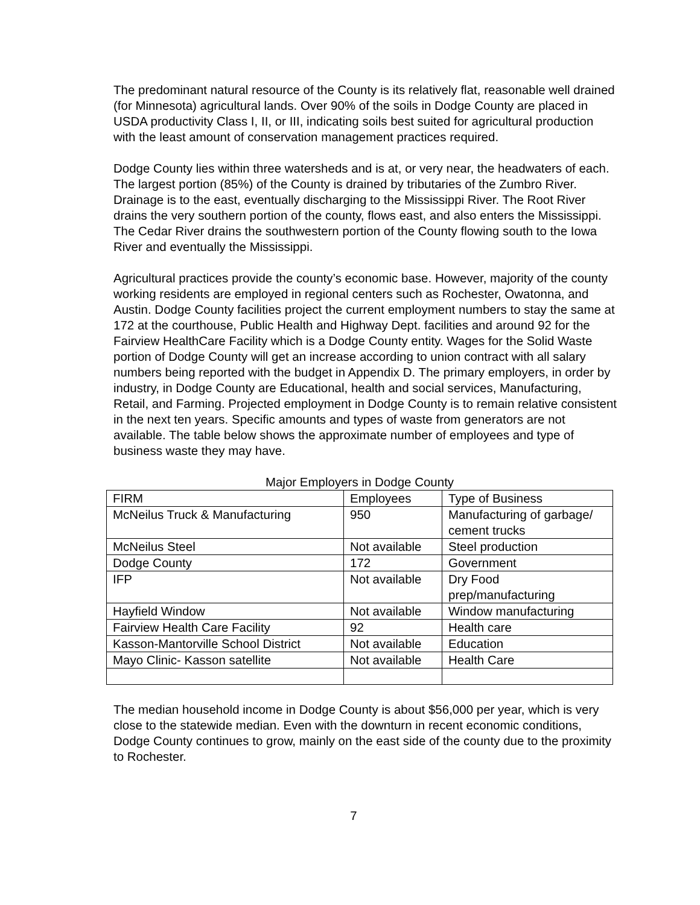The predominant natural resource of the County is its relatively flat, reasonable well drained (for Minnesota) agricultural lands. Over 90% of the soils in Dodge County are placed in USDA productivity Class I, II, or III, indicating soils best suited for agricultural production with the least amount of conservation management practices required.
Dodge County lies within three watersheds and is at, or very near, the headwaters of each. The largest portion (85%) of the County is drained by tributaries of the Zumbro River. Drainage is to the east, eventually discharging to the Mississippi River. The Root River drains the very southern portion of the county, flows east, and also enters the Mississippi. The Cedar River drains the southwestern portion of the County flowing south to the Iowa River and eventually the Mississippi.
Agricultural practices provide the county’s economic base. However, majority of the county working residents are employed in regional centers such as Rochester, Owatonna, and Austin. Dodge County facilities project the current employment numbers to stay the same at 172 at the courthouse, Public Health and Highway Dept. facilities and around 92 for the Fairview HealthCare Facility which is a Dodge County entity. Wages for the Solid Waste portion of Dodge County will get an increase according to union contract with all salary numbers being reported with the budget in Appendix D. The primary employers, in order by industry, in Dodge County are Educational, health and social services, Manufacturing, Retail, and Farming. Projected employment in Dodge County is to remain relative consistent in the next ten years. Specific amounts and types of waste from generators are not available. The table below shows the approximate number of employees and type of business waste they may have.
Major Employers in Dodge County
| FIRM | Employees | Type of Business |
| McNeilus Truck & Manufacturing | 950 | Manufacturing of garbage/ cement trucks |
| McNeilus Steel | Not available | Steel production |
| Dodge County | 172 | Government |
| IFP | Not available | Dry Food prep/manufacturing |
| Hayfield Window | Not available | Window manufacturing |
| Fairview Health Care Facility | 92 | Health care |
| Kasson-Mantorville School District | Not available | Education |
| Mayo Clinic- Kasson satellite | Not available | Health Care |
The median household income in Dodge County is about $56,000 per year, which is very close to the statewide median. Even with the downturn in recent economic conditions, Dodge County continues to grow, mainly on the east side of the county due to the proximity to Rochester.
7